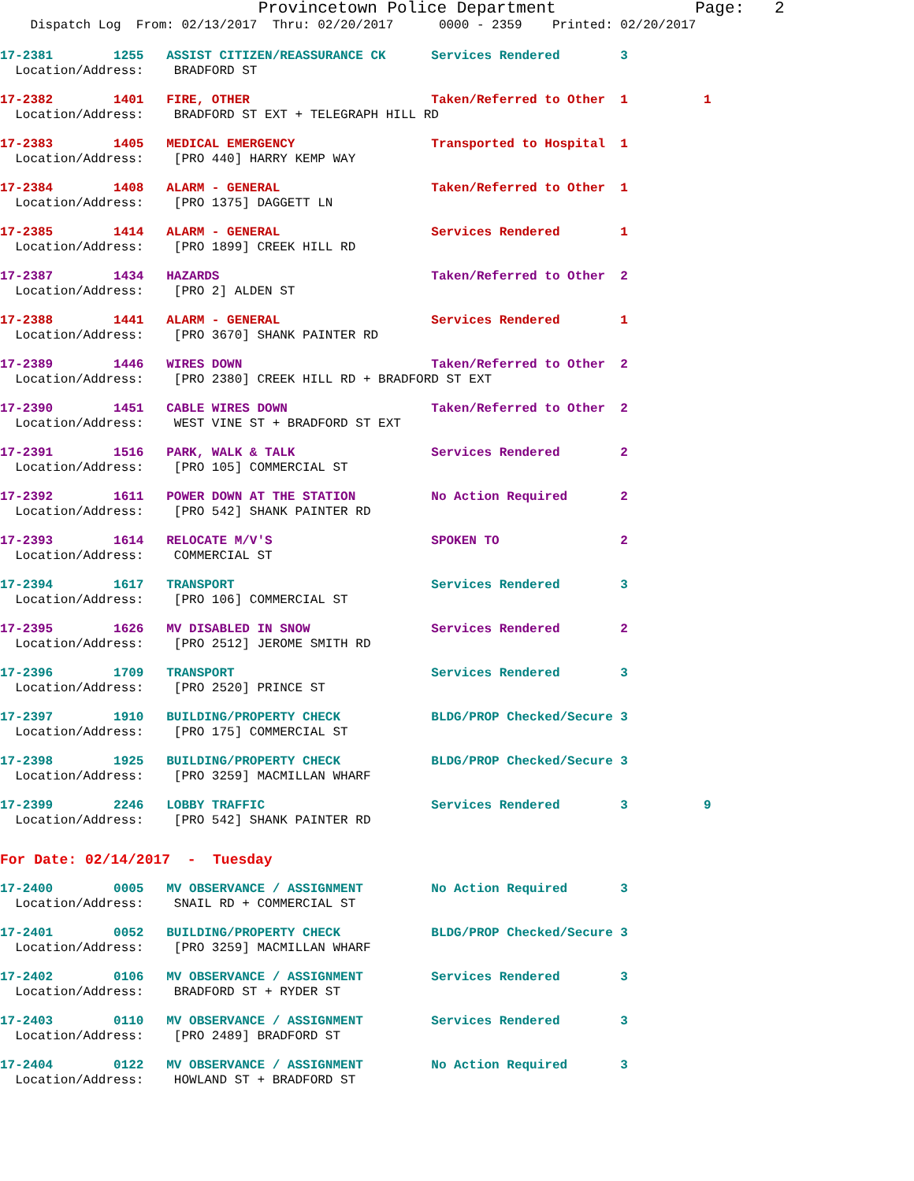Provincetown Police Department Page: 2
Dispatch Log From: 02/13/2017 Thru: 02/20/2017 0000 - 2359 Printed: 02/20/2017
17-2381 1255 ASSIST CITIZEN/REASSURANCE CK Services Rendered 3 Location/Address: BRADFORD ST
17-2382 1401 FIRE, OTHER Taken/Referred to Other 1 1 Location/Address: BRADFORD ST EXT + TELEGRAPH HILL RD
17-2383 1405 MEDICAL EMERGENCY Transported to Hospital 1 Location/Address: [PRO 440] HARRY KEMP WAY
17-2384 1408 ALARM - GENERAL Taken/Referred to Other 1 Location/Address: [PRO 1375] DAGGETT LN
17-2385 1414 ALARM - GENERAL Services Rendered 1 Location/Address: [PRO 1899] CREEK HILL RD
17-2387 1434 HAZARDS Taken/Referred to Other 2 Location/Address: [PRO 2] ALDEN ST
17-2388 1441 ALARM - GENERAL Services Rendered 1 Location/Address: [PRO 3670] SHANK PAINTER RD
17-2389 1446 WIRES DOWN Taken/Referred to Other 2 Location/Address: [PRO 2380] CREEK HILL RD + BRADFORD ST EXT
17-2390 1451 CABLE WIRES DOWN Taken/Referred to Other 2 Location/Address: WEST VINE ST + BRADFORD ST EXT
17-2391 1516 PARK, WALK & TALK Services Rendered 2 Location/Address: [PRO 105] COMMERCIAL ST
17-2392 1611 POWER DOWN AT THE STATION No Action Required 2 Location/Address: [PRO 542] SHANK PAINTER RD
17-2393 1614 RELOCATE M/V'S SPOKEN TO 2 Location/Address: COMMERCIAL ST
17-2394 1617 TRANSPORT Services Rendered 3 Location/Address: [PRO 106] COMMERCIAL ST
17-2395 1626 MV DISABLED IN SNOW Services Rendered 2 Location/Address: [PRO 2512] JEROME SMITH RD
17-2396 1709 TRANSPORT Services Rendered 3 Location/Address: [PRO 2520] PRINCE ST
17-2397 1910 BUILDING/PROPERTY CHECK BLDG/PROP Checked/Secure 3 Location/Address: [PRO 175] COMMERCIAL ST
17-2398 1925 BUILDING/PROPERTY CHECK BLDG/PROP Checked/Secure 3 Location/Address: [PRO 3259] MACMILLAN WHARF
17-2399 2246 LOBBY TRAFFIC Services Rendered 3 9 Location/Address: [PRO 542] SHANK PAINTER RD
For Date: 02/14/2017 - Tuesday
17-2400 0005 MV OBSERVANCE / ASSIGNMENT No Action Required 3 Location/Address: SNAIL RD + COMMERCIAL ST
17-2401 0052 BUILDING/PROPERTY CHECK BLDG/PROP Checked/Secure 3 Location/Address: [PRO 3259] MACMILLAN WHARF
17-2402 0106 MV OBSERVANCE / ASSIGNMENT Services Rendered 3 Location/Address: BRADFORD ST + RYDER ST
17-2403 0110 MV OBSERVANCE / ASSIGNMENT Services Rendered 3 Location/Address: [PRO 2489] BRADFORD ST
17-2404 0122 MV OBSERVANCE / ASSIGNMENT No Action Required 3 Location/Address: HOWLAND ST + BRADFORD ST